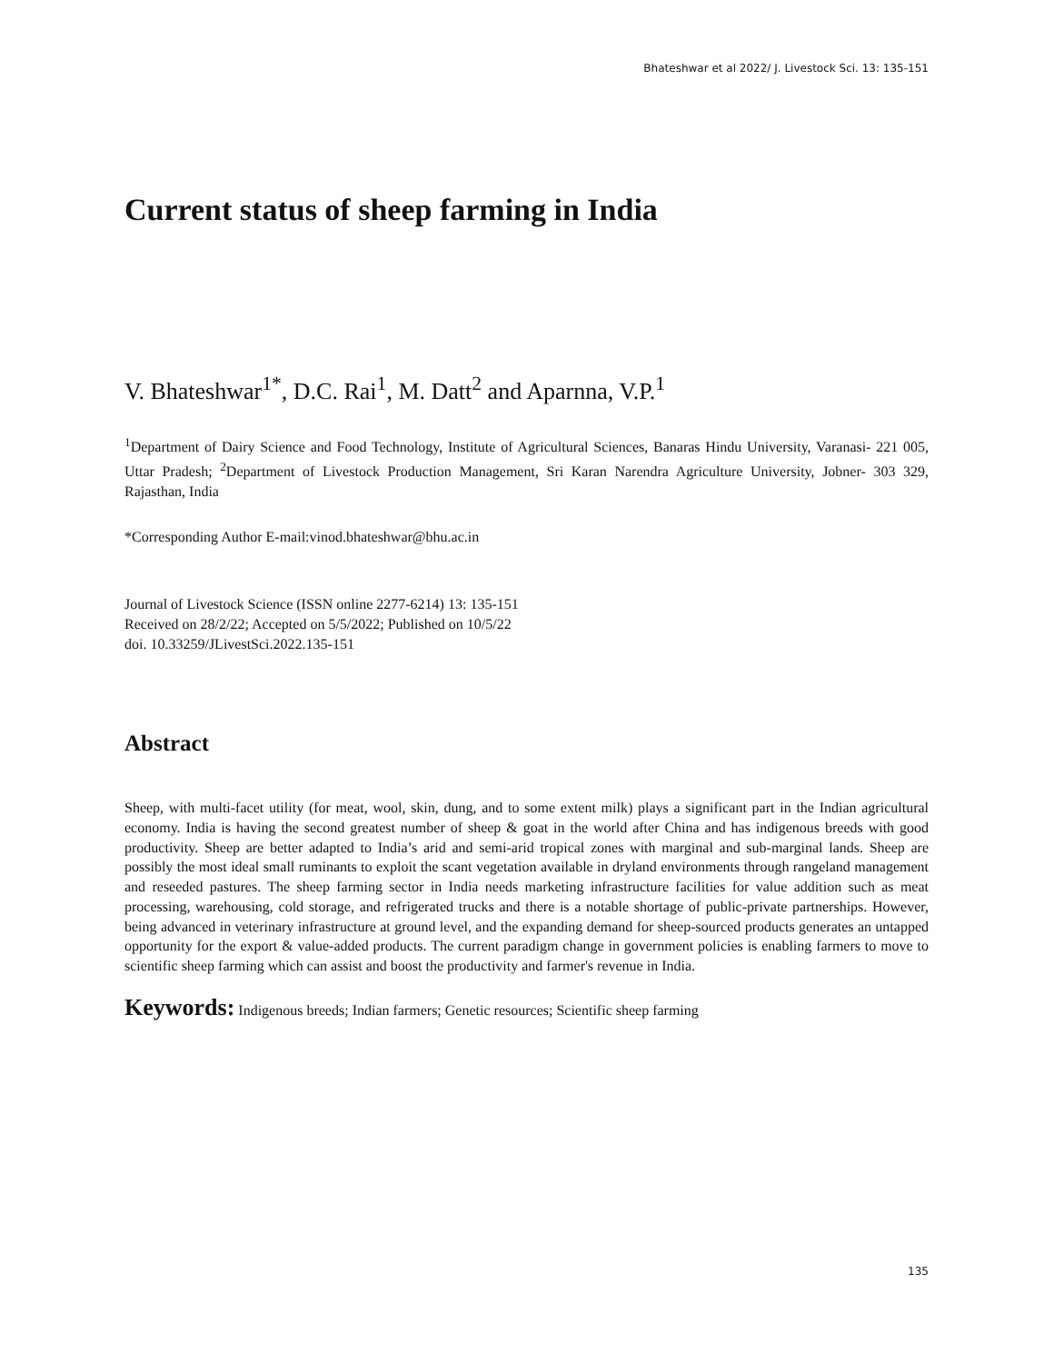Bhateshwar et al 2022/ J. Livestock Sci. 13: 135-151
Current status of sheep farming in India
V. Bhateshwar<sup>1*</sup>, D.C. Rai<sup>1</sup>, M. Datt<sup>2</sup> and Aparnna, V.P.<sup>1</sup>
<sup>1</sup> Department of Dairy Science and Food Technology, Institute of Agricultural Sciences, Banaras Hindu University, Varanasi- 221 005, Uttar Pradesh; <sup>2</sup>Department of Livestock Production Management, Sri Karan Narendra Agriculture University, Jobner- 303 329, Rajasthan, India
*Corresponding Author E-mail:vinod.bhateshwar@bhu.ac.in
Journal of Livestock Science (ISSN online 2277-6214) 13: 135-151
Received on 28/2/22; Accepted on 5/5/2022; Published on 10/5/22
doi. 10.33259/JLivestSci.2022.135-151
Abstract
Sheep, with multi-facet utility (for meat, wool, skin, dung, and to some extent milk) plays a significant part in the Indian agricultural economy. India is having the second greatest number of sheep & goat in the world after China and has indigenous breeds with good productivity. Sheep are better adapted to India’s arid and semi-arid tropical zones with marginal and sub-marginal lands. Sheep are possibly the most ideal small ruminants to exploit the scant vegetation available in dryland environments through rangeland management and reseeded pastures. The sheep farming sector in India needs marketing infrastructure facilities for value addition such as meat processing, warehousing, cold storage, and refrigerated trucks and there is a notable shortage of public-private partnerships. However, being advanced in veterinary infrastructure at ground level, and the expanding demand for sheep-sourced products generates an untapped opportunity for the export & value-added products. The current paradigm change in government policies is enabling farmers to move to scientific sheep farming which can assist and boost the productivity and farmer's revenue in India.
Keywords: Indigenous breeds; Indian farmers; Genetic resources; Scientific sheep farming
135